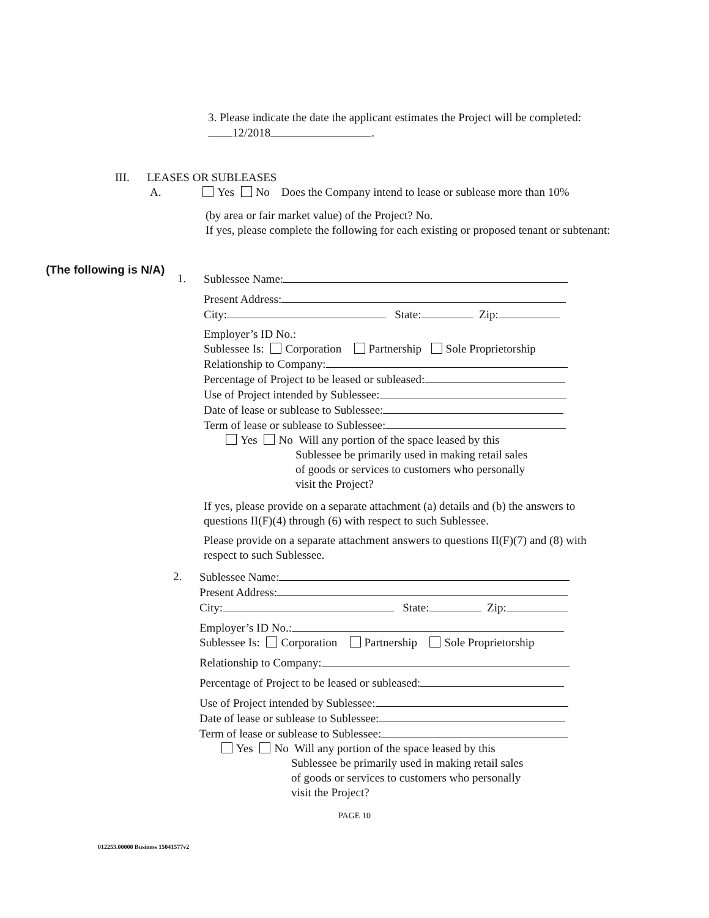3. Please indicate the date the applicant estimates the Project will be completed: 12/2018 .
III. LEASES OR SUBLEASES
A. Yes No Does the Company intend to lease or sublease more than 10%
(by area or fair market value) of the Project? No.
If yes, please complete the following for each existing or proposed tenant or subtenant:
(The following is N/A)
1.
Sublessee Name:
Present Address:
City: State: Zip:
Employer’s ID No.:
Sublessee Is: Corporation Partnership Sole Proprietorship
Relationship to Company:
Percentage of Project to be leased or subleased:
Use of Project intended by Sublessee:
Date of lease or sublease to Sublessee:
Term of lease or sublease to Sublessee:
Yes No Will any portion of the space leased by this
Sublessee be primarily used in making retail sales
of goods or services to customers who personally
visit the Project?
If yes, please provide on a separate attachment (a) details and (b) the answers to questions II(F)(4) through (6) with respect to such Sublessee.
Please provide on a separate attachment answers to questions II(F)(7) and (8) with respect to such Sublessee.
2.
Sublessee Name:
Present Address:
City: State: Zip:
Employer’s ID No.:
Sublessee Is: Corporation Partnership Sole Proprietorship
Relationship to Company:
Percentage of Project to be leased or subleased:
Use of Project intended by Sublessee:
Date of lease or sublease to Sublessee:
Term of lease or sublease to Sublessee:
Yes No Will any portion of the space leased by this
Sublessee be primarily used in making retail sales
of goods or services to customers who personally
visit the Project?
PAGE 10
012253.00000 Business 15041577v2